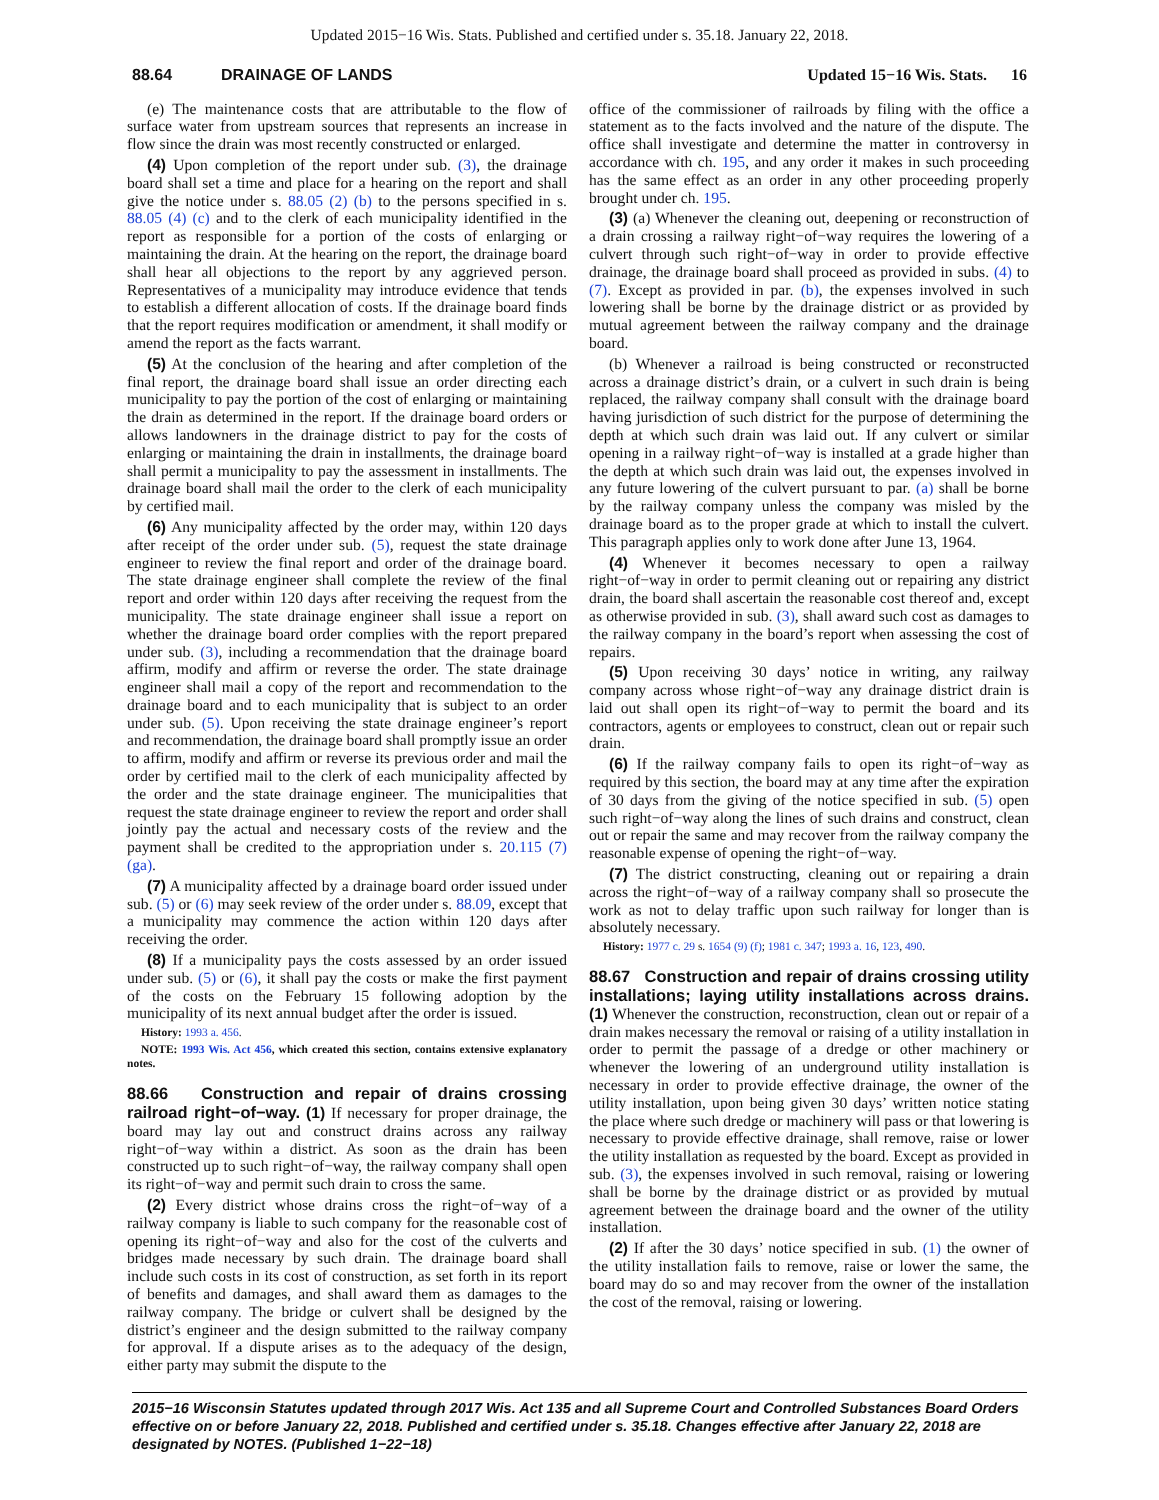Updated 2015−16 Wis. Stats. Published and certified under s. 35.18. January 22, 2018.
88.64 DRAINAGE OF LANDS Updated 15−16 Wis. Stats. 16
(e) The maintenance costs that are attributable to the flow of surface water from upstream sources that represents an increase in flow since the drain was most recently constructed or enlarged.
(4) Upon completion of the report under sub. (3), the drainage board shall set a time and place for a hearing on the report and shall give the notice under s. 88.05 (2) (b) to the persons specified in s. 88.05 (4) (c) and to the clerk of each municipality identified in the report as responsible for a portion of the costs of enlarging or maintaining the drain. At the hearing on the report, the drainage board shall hear all objections to the report by any aggrieved person. Representatives of a municipality may introduce evidence that tends to establish a different allocation of costs. If the drainage board finds that the report requires modification or amendment, it shall modify or amend the report as the facts warrant.
(5) At the conclusion of the hearing and after completion of the final report, the drainage board shall issue an order directing each municipality to pay the portion of the cost of enlarging or maintaining the drain as determined in the report. If the drainage board orders or allows landowners in the drainage district to pay for the costs of enlarging or maintaining the drain in installments, the drainage board shall permit a municipality to pay the assessment in installments. The drainage board shall mail the order to the clerk of each municipality by certified mail.
(6) Any municipality affected by the order may, within 120 days after receipt of the order under sub. (5), request the state drainage engineer to review the final report and order of the drainage board. The state drainage engineer shall complete the review of the final report and order within 120 days after receiving the request from the municipality. The state drainage engineer shall issue a report on whether the drainage board order complies with the report prepared under sub. (3), including a recommendation that the drainage board affirm, modify and affirm or reverse the order. The state drainage engineer shall mail a copy of the report and recommendation to the drainage board and to each municipality that is subject to an order under sub. (5). Upon receiving the state drainage engineer’s report and recommendation, the drainage board shall promptly issue an order to affirm, modify and affirm or reverse its previous order and mail the order by certified mail to the clerk of each municipality affected by the order and the state drainage engineer. The municipalities that request the state drainage engineer to review the report and order shall jointly pay the actual and necessary costs of the review and the payment shall be credited to the appropriation under s. 20.115 (7) (ga).
(7) A municipality affected by a drainage board order issued under sub. (5) or (6) may seek review of the order under s. 88.09, except that a municipality may commence the action within 120 days after receiving the order.
(8) If a municipality pays the costs assessed by an order issued under sub. (5) or (6), it shall pay the costs or make the first payment of the costs on the February 15 following adoption by the municipality of its next annual budget after the order is issued.
History: 1993 a. 456.
NOTE: 1993 Wis. Act 456, which created this section, contains extensive explanatory notes.
88.66 Construction and repair of drains crossing railroad right−of−way.
(1) If necessary for proper drainage, the board may lay out and construct drains across any railway right−of−way within a district. As soon as the drain has been constructed up to such right−of−way, the railway company shall open its right−of−way and permit such drain to cross the same.
(2) Every district whose drains cross the right−of−way of a railway company is liable to such company for the reasonable cost of opening its right−of−way and also for the cost of the culverts and bridges made necessary by such drain. The drainage board shall include such costs in its cost of construction, as set forth in its report of benefits and damages, and shall award them as damages to the railway company. The bridge or culvert shall be designed by the district’s engineer and the design submitted to the railway company for approval. If a dispute arises as to the adequacy of the design, either party may submit the dispute to the
office of the commissioner of railroads by filing with the office a statement as to the facts involved and the nature of the dispute. The office shall investigate and determine the matter in controversy in accordance with ch. 195, and any order it makes in such proceeding has the same effect as an order in any other proceeding properly brought under ch. 195.
(3) (a) Whenever the cleaning out, deepening or reconstruction of a drain crossing a railway right−of−way requires the lowering of a culvert through such right−of−way in order to provide effective drainage, the drainage board shall proceed as provided in subs. (4) to (7). Except as provided in par. (b), the expenses involved in such lowering shall be borne by the drainage district or as provided by mutual agreement between the railway company and the drainage board.
(b) Whenever a railroad is being constructed or reconstructed across a drainage district’s drain, or a culvert in such drain is being replaced, the railway company shall consult with the drainage board having jurisdiction of such district for the purpose of determining the depth at which such drain was laid out. If any culvert or similar opening in a railway right−of−way is installed at a grade higher than the depth at which such drain was laid out, the expenses involved in any future lowering of the culvert pursuant to par. (a) shall be borne by the railway company unless the company was misled by the drainage board as to the proper grade at which to install the culvert. This paragraph applies only to work done after June 13, 1964.
(4) Whenever it becomes necessary to open a railway right−of−way in order to permit cleaning out or repairing any district drain, the board shall ascertain the reasonable cost thereof and, except as otherwise provided in sub. (3), shall award such cost as damages to the railway company in the board’s report when assessing the cost of repairs.
(5) Upon receiving 30 days’ notice in writing, any railway company across whose right−of−way any drainage district drain is laid out shall open its right−of−way to permit the board and its contractors, agents or employees to construct, clean out or repair such drain.
(6) If the railway company fails to open its right−of−way as required by this section, the board may at any time after the expiration of 30 days from the giving of the notice specified in sub. (5) open such right−of−way along the lines of such drains and construct, clean out or repair the same and may recover from the railway company the reasonable expense of opening the right−of−way.
(7) The district constructing, cleaning out or repairing a drain across the right−of−way of a railway company shall so prosecute the work as not to delay traffic upon such railway for longer than is absolutely necessary.
History: 1977 c. 29 s. 1654 (9) (f); 1981 c. 347; 1993 a. 16, 123, 490.
88.67 Construction and repair of drains crossing utility installations; laying utility installations across drains.
(1) Whenever the construction, reconstruction, clean out or repair of a drain makes necessary the removal or raising of a utility installation in order to permit the passage of a dredge or other machinery or whenever the lowering of an underground utility installation is necessary in order to provide effective drainage, the owner of the utility installation, upon being given 30 days’ written notice stating the place where such dredge or machinery will pass or that lowering is necessary to provide effective drainage, shall remove, raise or lower the utility installation as requested by the board. Except as provided in sub. (3), the expenses involved in such removal, raising or lowering shall be borne by the drainage district or as provided by mutual agreement between the drainage board and the owner of the utility installation.
(2) If after the 30 days’ notice specified in sub. (1) the owner of the utility installation fails to remove, raise or lower the same, the board may do so and may recover from the owner of the installation the cost of the removal, raising or lowering.
2015−16 Wisconsin Statutes updated through 2017 Wis. Act 135 and all Supreme Court and Controlled Substances Board Orders effective on or before January 22, 2018. Published and certified under s. 35.18. Changes effective after January 22, 2018 are designated by NOTES. (Published 1−22−18)